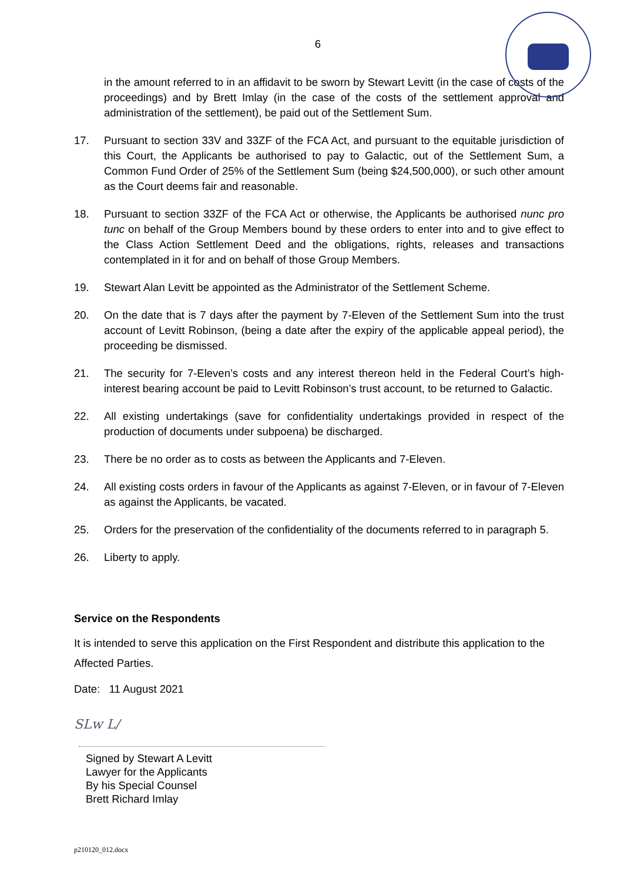6
in the amount referred to in an affidavit to be sworn by Stewart Levitt (in the case of costs of the proceedings) and by Brett Imlay (in the case of the costs of the settlement approval and administration of the settlement), be paid out of the Settlement Sum.
17. Pursuant to section 33V and 33ZF of the FCA Act, and pursuant to the equitable jurisdiction of this Court, the Applicants be authorised to pay to Galactic, out of the Settlement Sum, a Common Fund Order of 25% of the Settlement Sum (being $24,500,000), or such other amount as the Court deems fair and reasonable.
18. Pursuant to section 33ZF of the FCA Act or otherwise, the Applicants be authorised nunc pro tunc on behalf of the Group Members bound by these orders to enter into and to give effect to the Class Action Settlement Deed and the obligations, rights, releases and transactions contemplated in it for and on behalf of those Group Members.
19. Stewart Alan Levitt be appointed as the Administrator of the Settlement Scheme.
20. On the date that is 7 days after the payment by 7-Eleven of the Settlement Sum into the trust account of Levitt Robinson, (being a date after the expiry of the applicable appeal period), the proceeding be dismissed.
21. The security for 7-Eleven’s costs and any interest thereon held in the Federal Court’s high-interest bearing account be paid to Levitt Robinson’s trust account, to be returned to Galactic.
22. All existing undertakings (save for confidentiality undertakings provided in respect of the production of documents under subpoena) be discharged.
23. There be no order as to costs as between the Applicants and 7-Eleven.
24. All existing costs orders in favour of the Applicants as against 7-Eleven, or in favour of 7-Eleven as against the Applicants, be vacated.
25. Orders for the preservation of the confidentiality of the documents referred to in paragraph 5.
26. Liberty to apply.
Service on the Respondents
It is intended to serve this application on the First Respondent and distribute this application to the Affected Parties.
Date: 11 August 2021
SLw L/
Signed by Stewart A Levitt
Lawyer for the Applicants
By his Special Counsel
Brett Richard Imlay
p210120_012.docx